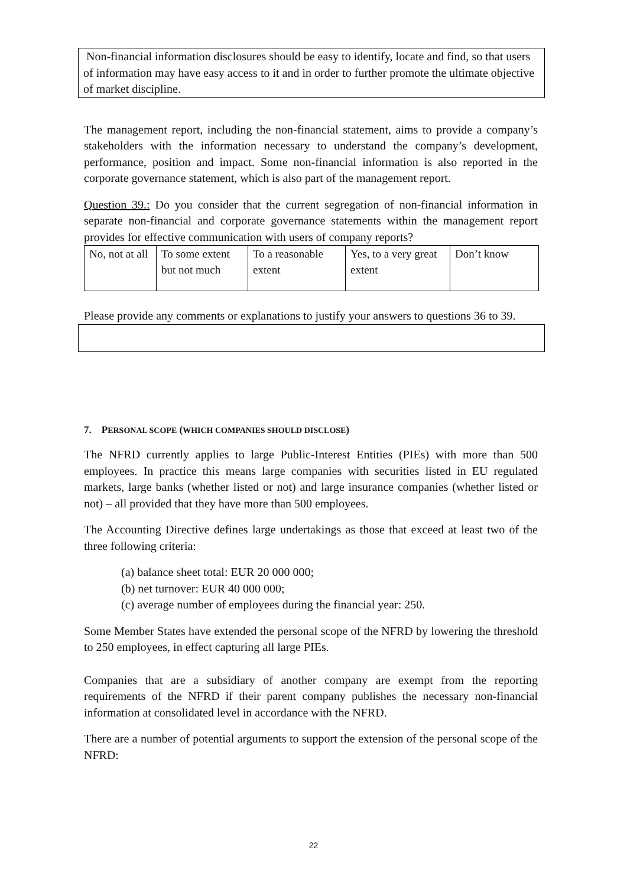Non-financial information disclosures should be easy to identify, locate and find, so that users of information may have easy access to it and in order to further promote the ultimate objective of market discipline.
The management report, including the non-financial statement, aims to provide a company’s stakeholders with the information necessary to understand the company’s development, performance, position and impact. Some non-financial information is also reported in the corporate governance statement, which is also part of the management report.
Question 39.: Do you consider that the current segregation of non-financial information in separate non-financial and corporate governance statements within the management report provides for effective communication with users of company reports?
| No, not at all | To some extent but not much | To a reasonable extent | Yes, to a very great extent | Don’t know |
Please provide any comments or explanations to justify your answers to questions 36 to 39.
7. PERSONAL SCOPE (WHICH COMPANIES SHOULD DISCLOSE)
The NFRD currently applies to large Public-Interest Entities (PIEs) with more than 500 employees. In practice this means large companies with securities listed in EU regulated markets, large banks (whether listed or not) and large insurance companies (whether listed or not) – all provided that they have more than 500 employees.
The Accounting Directive defines large undertakings as those that exceed at least two of the three following criteria:
(a) balance sheet total: EUR 20 000 000;
(b) net turnover: EUR 40 000 000;
(c) average number of employees during the financial year: 250.
Some Member States have extended the personal scope of the NFRD by lowering the threshold to 250 employees, in effect capturing all large PIEs.
Companies that are a subsidiary of another company are exempt from the reporting requirements of the NFRD if their parent company publishes the necessary non-financial information at consolidated level in accordance with the NFRD.
There are a number of potential arguments to support the extension of the personal scope of the NFRD:
22